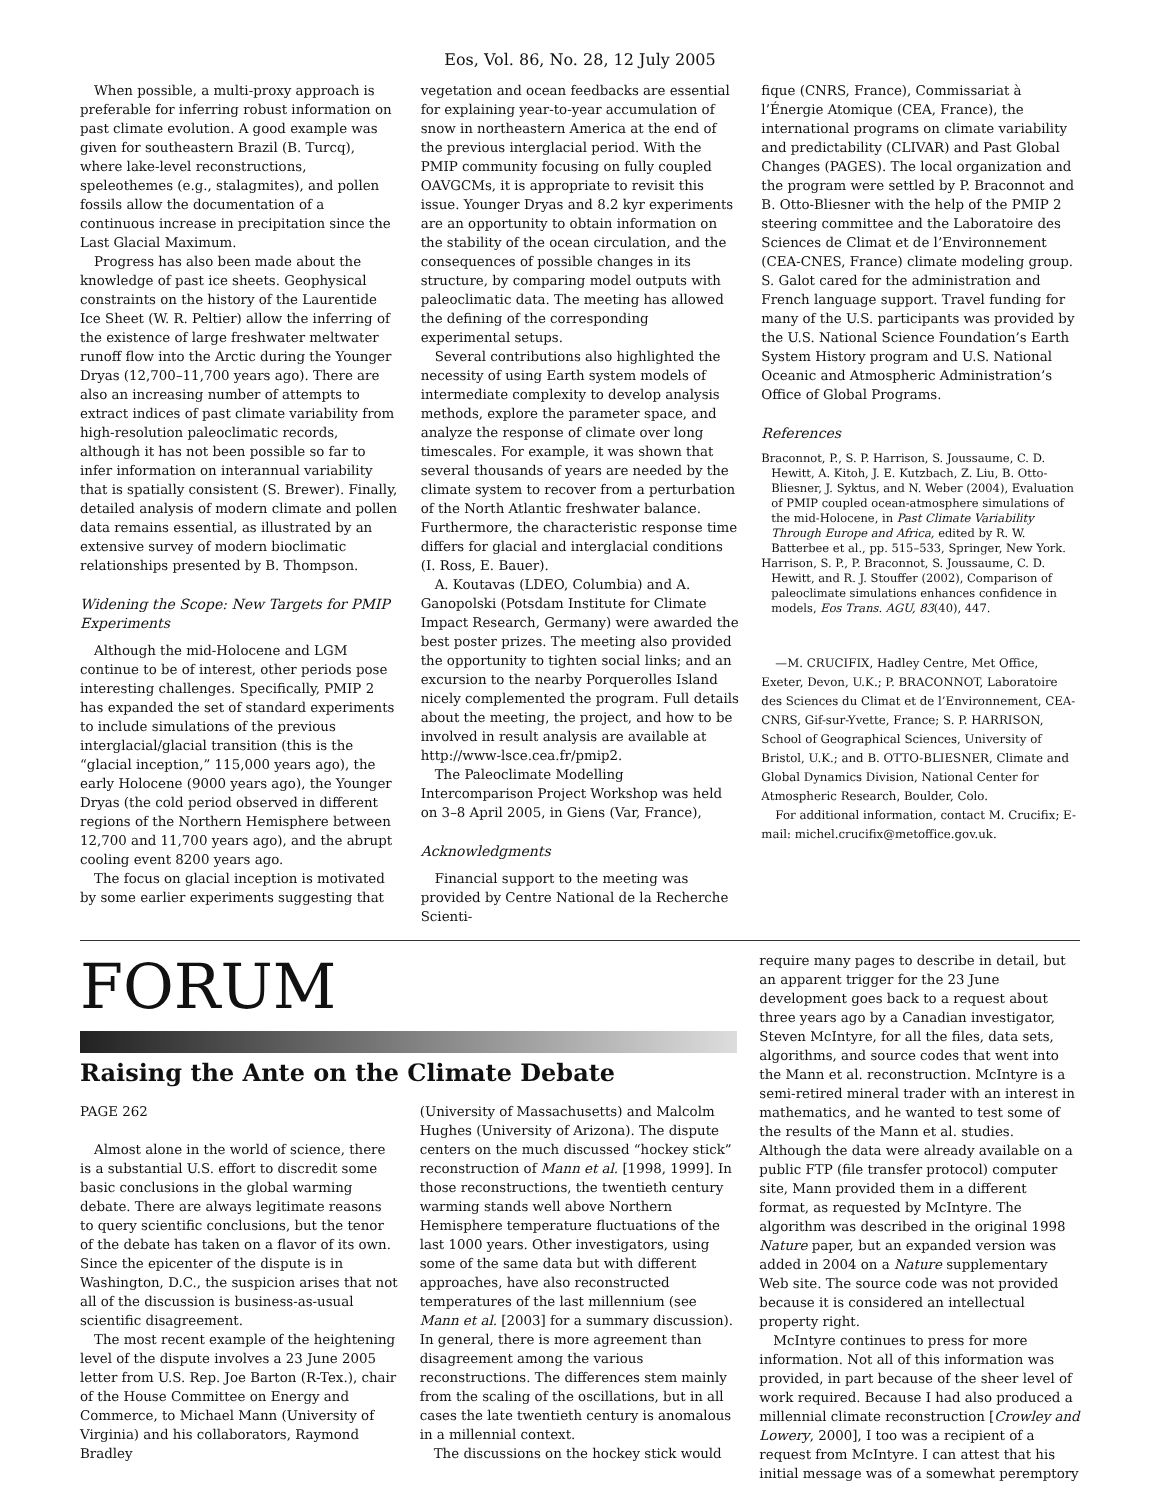Eos, Vol. 86, No. 28, 12 July 2005
When possible, a multi-proxy approach is preferable for inferring robust information on past climate evolution. A good example was given for southeastern Brazil (B. Turcq), where lake-level reconstructions, speleothemes (e.g., stalagmites), and pollen fossils allow the documentation of a continuous increase in precipitation since the Last Glacial Maximum.
Progress has also been made about the knowledge of past ice sheets. Geophysical constraints on the history of the Laurentide Ice Sheet (W. R. Peltier) allow the inferring of the existence of large freshwater meltwater runoff flow into the Arctic during the Younger Dryas (12,700–11,700 years ago). There are also an increasing number of attempts to extract indices of past climate variability from high-resolution paleoclimatic records, although it has not been possible so far to infer information on interannual variability that is spatially consistent (S. Brewer). Finally, detailed analysis of modern climate and pollen data remains essential, as illustrated by an extensive survey of modern bioclimatic relationships presented by B. Thompson.
Widening the Scope: New Targets for PMIP Experiments
Although the mid-Holocene and LGM continue to be of interest, other periods pose interesting challenges. Specifically, PMIP 2 has expanded the set of standard experiments to include simulations of the previous interglacial/glacial transition (this is the “glacial inception,” 115,000 years ago), the early Holocene (9000 years ago), the Younger Dryas (the cold period observed in different regions of the Northern Hemisphere between 12,700 and 11,700 years ago), and the abrupt cooling event 8200 years ago.
The focus on glacial inception is motivated by some earlier experiments suggesting that
vegetation and ocean feedbacks are essential for explaining year-to-year accumulation of snow in northeastern America at the end of the previous interglacial period. With the PMIP community focusing on fully coupled OAVGCMs, it is appropriate to revisit this issue. Younger Dryas and 8.2 kyr experiments are an opportunity to obtain information on the stability of the ocean circulation, and the consequences of possible changes in its structure, by comparing model outputs with paleoclimatic data. The meeting has allowed the defining of the corresponding experimental setups.
Several contributions also highlighted the necessity of using Earth system models of intermediate complexity to develop analysis methods, explore the parameter space, and analyze the response of climate over long timescales. For example, it was shown that several thousands of years are needed by the climate system to recover from a perturbation of the North Atlantic freshwater balance. Furthermore, the characteristic response time differs for glacial and interglacial conditions (I. Ross, E. Bauer).
A. Koutavas (LDEO, Columbia) and A. Ganopolski (Potsdam Institute for Climate Impact Research, Germany) were awarded the best poster prizes. The meeting also provided the opportunity to tighten social links; and an excursion to the nearby Porquerolles Island nicely complemented the program. Full details about the meeting, the project, and how to be involved in result analysis are available at http://www-lsce.cea.fr/pmip2.
The Paleoclimate Modelling Intercomparison Project Workshop was held on 3–8 April 2005, in Giens (Var, France),
Acknowledgments
Financial support to the meeting was provided by Centre National de la Recherche Scienti-
fique (CNRS, France), Commissariat à l’Énergie Atomique (CEA, France), the international programs on climate variability and predictability (CLIVAR) and Past Global Changes (PAGES). The local organization and the program were settled by P. Braconnot and B. Otto-Bliesner with the help of the PMIP 2 steering committee and the Laboratoire des Sciences de Climat et de l’Environnement (CEA-CNES, France) climate modeling group. S. Galot cared for the administration and French language support. Travel funding for many of the U.S. participants was provided by the U.S. National Science Foundation’s Earth System History program and U.S. National Oceanic and Atmospheric Administration’s Office of Global Programs.
References
Braconnot, P., S. P. Harrison, S. Joussaume, C. D. Hewitt, A. Kitoh, J. E. Kutzbach, Z. Liu, B. Otto-Bliesner, J. Syktus, and N. Weber (2004), Evaluation of PMIP coupled ocean-atmosphere simulations of the mid-Holocene, in Past Climate Variability Through Europe and Africa, edited by R. W. Batterbee et al., pp. 515–533, Springer, New York.
Harrison, S. P., P. Braconnot, S. Joussaume, C. D. Hewitt, and R. J. Stouffer (2002), Comparison of paleoclimate simulations enhances confidence in models, Eos Trans. AGU, 83(40), 447.
—M. CRUCIFIX, Hadley Centre, Met Office, Exeter, Devon, U.K.; P. BRACONNOT, Laboratoire des Sciences du Climat et de l’Environnement, CEA-CNRS, Gif-sur-Yvette, France; S. P. HARRISON, School of Geographical Sciences, University of Bristol, U.K.; and B. OTTO-BLIESNER, Climate and Global Dynamics Division, National Center for Atmospheric Research, Boulder, Colo.
For additional information, contact M. Crucifix; E-mail: michel.crucifix@metoffice.gov.uk.
FORUM
Raising the Ante on the Climate Debate
PAGE 262
Almost alone in the world of science, there is a substantial U.S. effort to discredit some basic conclusions in the global warming debate. There are always legitimate reasons to query scientific conclusions, but the tenor of the debate has taken on a flavor of its own. Since the epicenter of the dispute is in Washington, D.C., the suspicion arises that not all of the discussion is business-as-usual scientific disagreement.
The most recent example of the heightening level of the dispute involves a 23 June 2005 letter from U.S. Rep. Joe Barton (R-Tex.), chair of the House Committee on Energy and Commerce, to Michael Mann (University of Virginia) and his collaborators, Raymond Bradley
(University of Massachusetts) and Malcolm Hughes (University of Arizona). The dispute centers on the much discussed “hockey stick” reconstruction of Mann et al. [1998, 1999]. In those reconstructions, the twentieth century warming stands well above Northern Hemisphere temperature fluctuations of the last 1000 years. Other investigators, using some of the same data but with different approaches, have also reconstructed temperatures of the last millennium (see Mann et al. [2003] for a summary discussion). In general, there is more agreement than disagreement among the various reconstructions. The differences stem mainly from the scaling of the oscillations, but in all cases the late twentieth century is anomalous in a millennial context.
The discussions on the hockey stick would
require many pages to describe in detail, but an apparent trigger for the 23 June development goes back to a request about three years ago by a Canadian investigator, Steven McIntyre, for all the files, data sets, algorithms, and source codes that went into the Mann et al. reconstruction. McIntyre is a semi-retired mineral trader with an interest in mathematics, and he wanted to test some of the results of the Mann et al. studies. Although the data were already available on a public FTP (file transfer protocol) computer site, Mann provided them in a different format, as requested by McIntyre. The algorithm was described in the original 1998 Nature paper, but an expanded version was added in 2004 on a Nature supplementary Web site. The source code was not provided because it is considered an intellectual property right.
McIntyre continues to press for more information. Not all of this information was provided, in part because of the sheer level of work required. Because I had also produced a millennial climate reconstruction [Crowley and Lowery, 2000], I too was a recipient of a request from McIntyre. I can attest that his initial message was of a somewhat peremptory